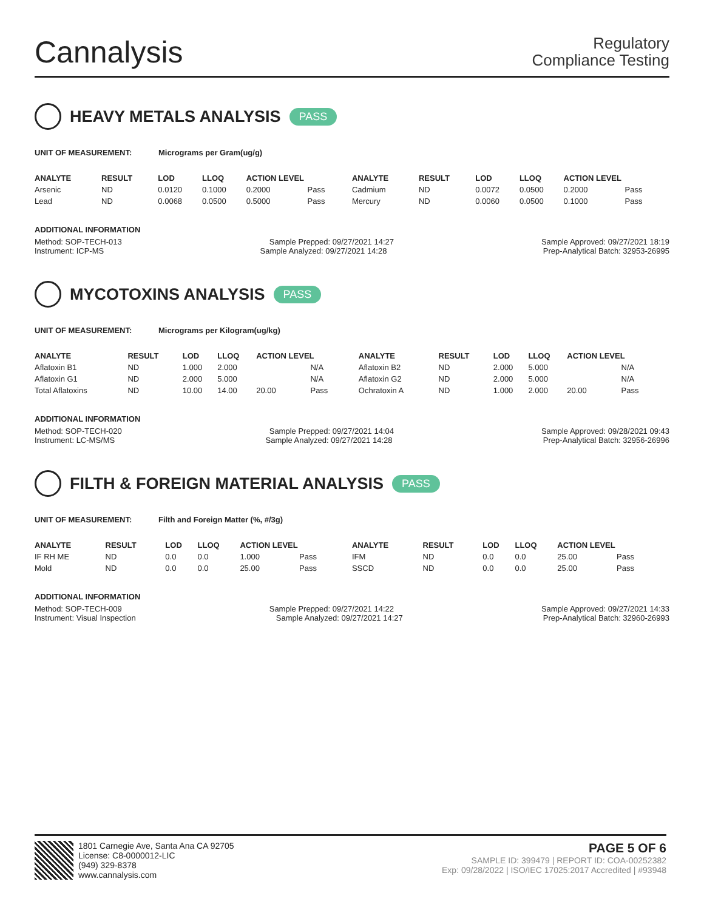Cannalysis
Regulatory
Compliance Testing
HEAVY METALS ANALYSIS PASS
UNIT OF MEASUREMENT: Micrograms per Gram(ug/g)
| ANALYTE | RESULT | LOD | LLOQ | ACTION LEVEL | | ANALYTE | RESULT | LOD | LLOQ | ACTION LEVEL | |
| --- | --- | --- | --- | --- | --- | --- | --- | --- | --- | --- | --- |
| Arsenic | ND | 0.0120 | 0.1000 | 0.2000 | Pass | Cadmium | ND | 0.0072 | 0.0500 | 0.2000 | Pass |
| Lead | ND | 0.0068 | 0.0500 | 0.5000 | Pass | Mercury | ND | 0.0060 | 0.0500 | 0.1000 | Pass |
ADDITIONAL INFORMATION
Method: SOP-TECH-013 Sample Prepped: 09/27/2021 14:27 Sample Approved: 09/27/2021 18:19
Instrument: ICP-MS Sample Analyzed: 09/27/2021 14:28 Prep-Analytical Batch: 32953-26995
MYCOTOXINS ANALYSIS PASS
UNIT OF MEASUREMENT: Micrograms per Kilogram(ug/kg)
| ANALYTE | RESULT | LOD | LLOQ | ACTION LEVEL | | ANALYTE | RESULT | LOD | LLOQ | ACTION LEVEL | |
| --- | --- | --- | --- | --- | --- | --- | --- | --- | --- | --- | --- |
| Aflatoxin B1 | ND | 1.000 | 2.000 | | N/A | Aflatoxin B2 | ND | 2.000 | 5.000 | | N/A |
| Aflatoxin G1 | ND | 2.000 | 5.000 | | N/A | Aflatoxin G2 | ND | 2.000 | 5.000 | | N/A |
| Total Aflatoxins | ND | 10.00 | 14.00 | 20.00 | Pass | Ochratoxin A | ND | 1.000 | 2.000 | 20.00 | Pass |
ADDITIONAL INFORMATION
Method: SOP-TECH-020 Sample Prepped: 09/27/2021 14:04 Sample Approved: 09/28/2021 09:43
Instrument: LC-MS/MS Sample Analyzed: 09/27/2021 14:28 Prep-Analytical Batch: 32956-26996
FILTH & FOREIGN MATERIAL ANALYSIS PASS
UNIT OF MEASUREMENT: Filth and Foreign Matter (%, #/3g)
| ANALYTE | RESULT | LOD | LLOQ | ACTION LEVEL | | ANALYTE | RESULT | LOD | LLOQ | ACTION LEVEL | |
| --- | --- | --- | --- | --- | --- | --- | --- | --- | --- | --- | --- |
| IF RH ME | ND | 0.0 | 0.0 | 1.000 | Pass | IFM | ND | 0.0 | 0.0 | 25.00 | Pass |
| Mold | ND | 0.0 | 0.0 | 25.00 | Pass | SSCD | ND | 0.0 | 0.0 | 25.00 | Pass |
ADDITIONAL INFORMATION
Method: SOP-TECH-009 Sample Prepped: 09/27/2021 14:22 Sample Approved: 09/27/2021 14:33
Instrument: Visual Inspection Sample Analyzed: 09/27/2021 14:27 Prep-Analytical Batch: 32960-26993
1801 Carnegie Ave, Santa Ana CA 92705
License: C8-0000012-LIC
(949) 329-8378
www.cannalysis.com
PAGE 5 OF 6
SAMPLE ID: 399479 | REPORT ID: COA-00252382
Exp: 09/28/2022 | ISO/IEC 17025:2017 Accredited | #93948